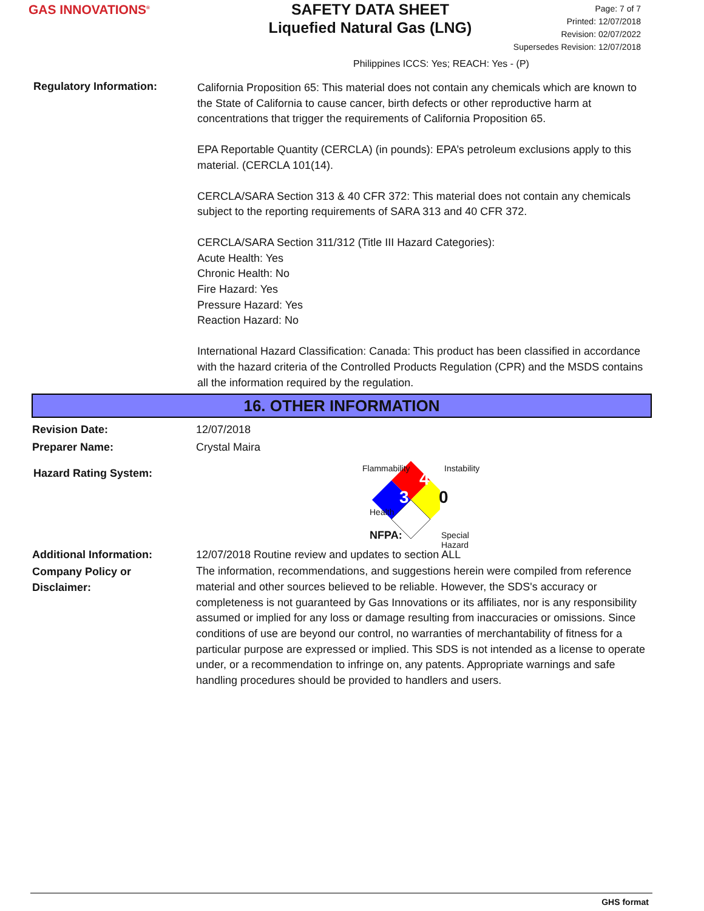GAS INNOVATIONS<sup>®</sup>
SAFETY DATA SHEET
Liquefied Natural Gas (LNG)
Page: 7 of 7
Printed: 12/07/2018
Revision: 02/07/2022
Supersedes Revision: 12/07/2018
Philippines ICCS: Yes; REACH: Yes - (P)
Regulatory Information:
California Proposition 65: This material does not contain any chemicals which are known to the State of California to cause cancer, birth defects or other reproductive harm at concentrations that trigger the requirements of California Proposition 65.
EPA Reportable Quantity (CERCLA) (in pounds): EPA’s petroleum exclusions apply to this material. (CERCLA 101(14).
CERCLA/SARA Section 313 & 40 CFR 372: This material does not contain any chemicals subject to the reporting requirements of SARA 313 and 40 CFR 372.
CERCLA/SARA Section 311/312 (Title III Hazard Categories):
Acute Health: Yes
Chronic Health: No
Fire Hazard: Yes
Pressure Hazard: Yes
Reaction Hazard: No
International Hazard Classification: Canada: This product has been classified in accordance with the hazard criteria of the Controlled Products Regulation (CPR) and the MSDS contains all the information required by the regulation.
16. OTHER INFORMATION
Revision Date: 12/07/2018
Preparer Name: Crystal Maira
Hazard Rating System:
Flammability Instability
4
3 0
Health
NFPA: Special Hazard
Additional Information: 12/07/2018 Routine review and updates to section ALL
Company Policy or
Disclaimer:
The information, recommendations, and suggestions herein were compiled from reference material and other sources believed to be reliable. However, the SDS's accuracy or completeness is not guaranteed by Gas Innovations or its affiliates, nor is any responsibility assumed or implied for any loss or damage resulting from inaccuracies or omissions. Since conditions of use are beyond our control, no warranties of merchantability of fitness for a particular purpose are expressed or implied. This SDS is not intended as a license to operate under, or a recommendation to infringe on, any patents. Appropriate warnings and safe handling procedures should be provided to handlers and users.
GHS format